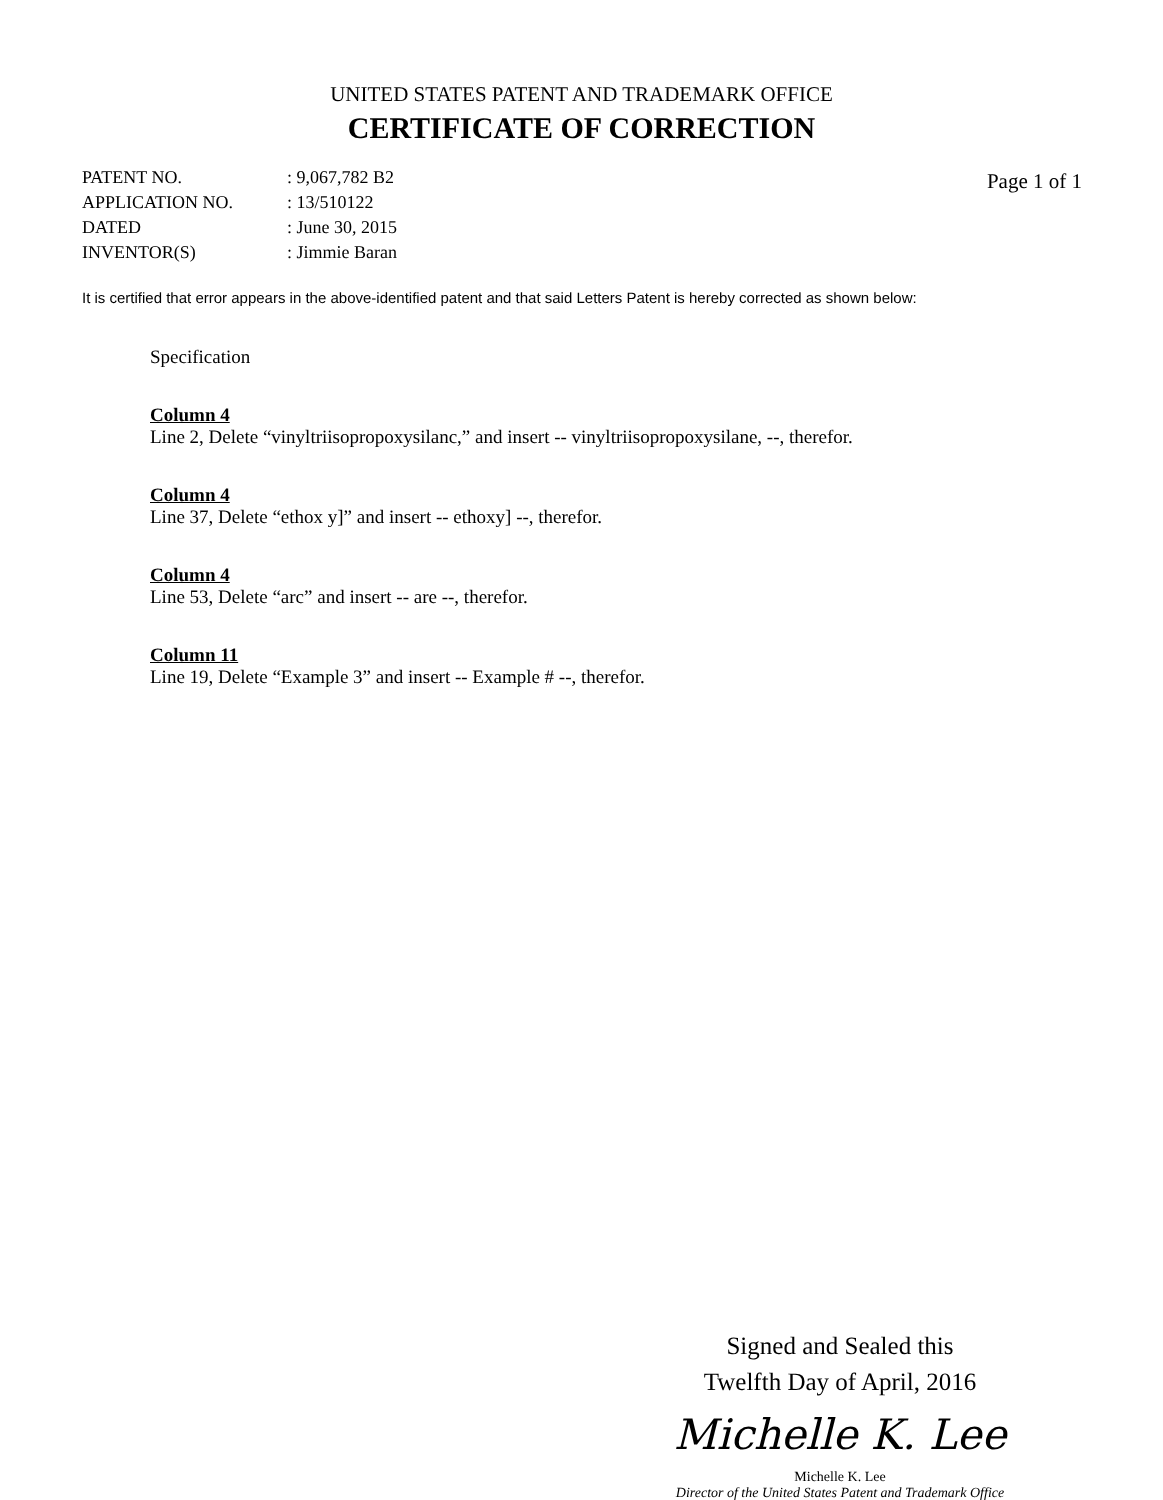UNITED STATES PATENT AND TRADEMARK OFFICE
CERTIFICATE OF CORRECTION
| PATENT NO. | : 9,067,782 B2 |
| APPLICATION NO. | : 13/510122 |
| DATED | : June 30, 2015 |
| INVENTOR(S) | : Jimmie Baran |
Page 1 of 1
It is certified that error appears in the above-identified patent and that said Letters Patent is hereby corrected as shown below:
Specification
Column 4
Line 2, Delete “vinyltriisopropoxysilanc,” and insert -- vinyltriisopropoxysilane, --, therefor.
Column 4
Line 37, Delete “ethox y]” and insert -- ethoxy] --, therefor.
Column 4
Line 53, Delete “arc” and insert -- are --, therefor.
Column 11
Line 19, Delete “Example 3” and insert -- Example # --, therefor.
Signed and Sealed this
Twelfth Day of April, 2016
Michelle K. Lee
Michelle K. Lee
Director of the United States Patent and Trademark Office